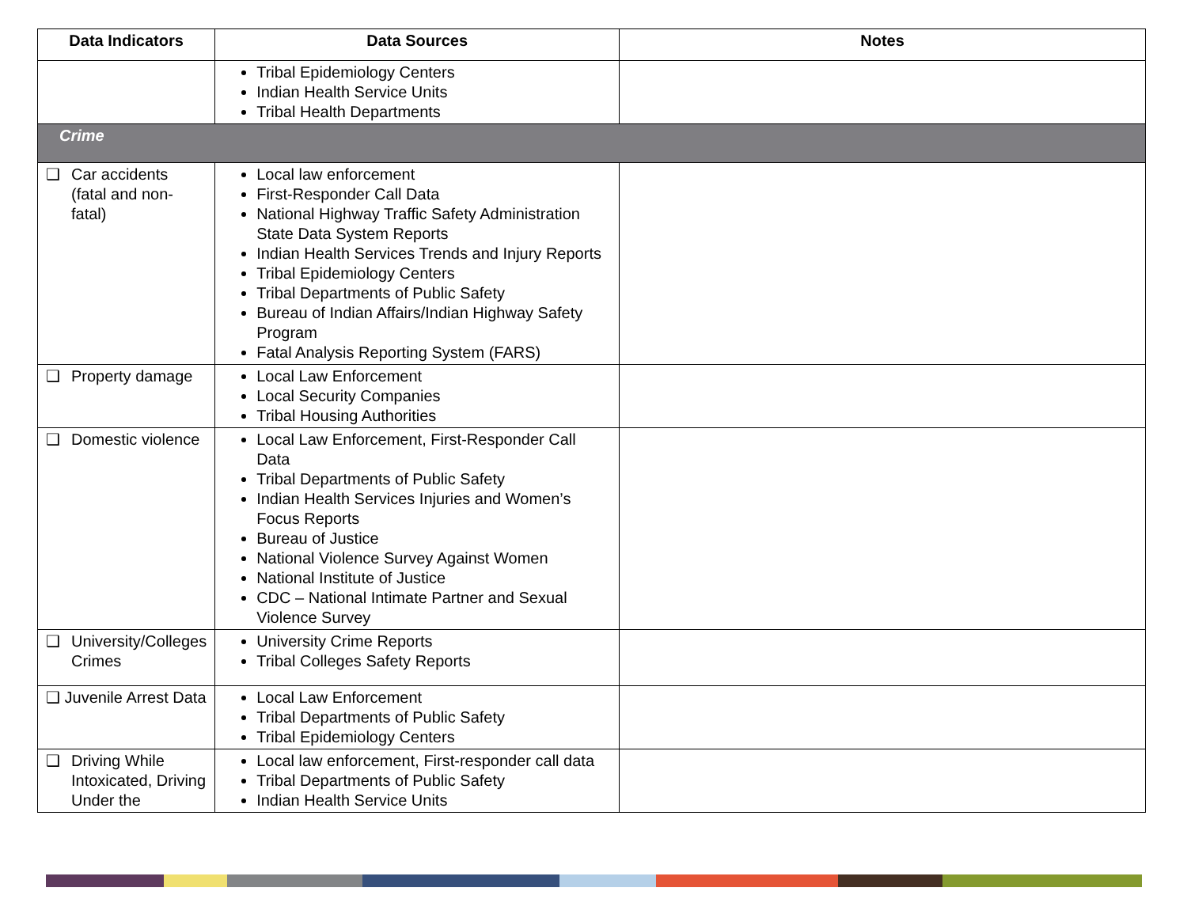| Data Indicators | Data Sources | Notes |
| --- | --- | --- |
| | Tribal Epidemiology Centers Indian Health Service Units Tribal Health Departments | |
| Crime | | |
| ❑ Car accidents (fatal and non-fatal) | Local law enforcement First-Responder Call Data National Highway Traffic Safety Administration State Data System Reports Indian Health Services Trends and Injury Reports Tribal Epidemiology Centers Tribal Departments of Public Safety Bureau of Indian Affairs/Indian Highway Safety Program Fatal Analysis Reporting System (FARS) | |
| ❑ Property damage | Local Law Enforcement Local Security Companies Tribal Housing Authorities | |
| ❑ Domestic violence | Local Law Enforcement, First-Responder Call Data Tribal Departments of Public Safety Indian Health Services Injuries and Women’s Focus Reports Bureau of Justice National Violence Survey Against Women National Institute of Justice CDC – National Intimate Partner and Sexual Violence Survey | |
| ❑ University/Colleges Crimes | University Crime Reports Tribal Colleges Safety Reports | |
| ❑ Juvenile Arrest Data | Local Law Enforcement Tribal Departments of Public Safety Tribal Epidemiology Centers | |
| ❑ Driving While Intoxicated, Driving Under the | Local law enforcement, First-responder call data Tribal Departments of Public Safety Indian Health Service Units | |